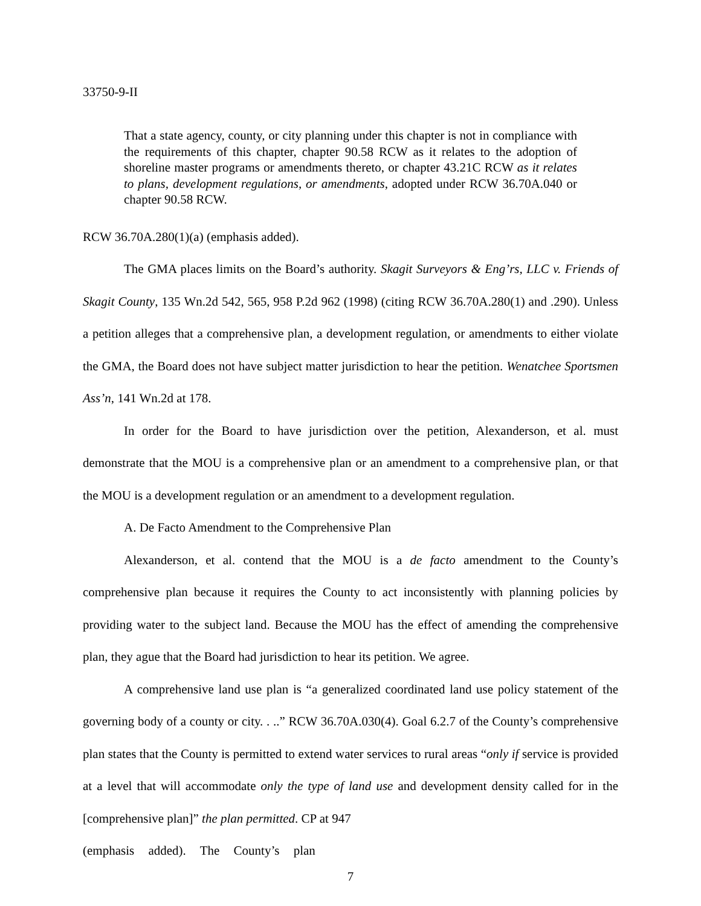33750-9-II
That a state agency, county, or city planning under this chapter is not in compliance with the requirements of this chapter, chapter 90.58 RCW as it relates to the adoption of shoreline master programs or amendments thereto, or chapter 43.21C RCW as it relates to plans, development regulations, or amendments, adopted under RCW 36.70A.040 or chapter 90.58 RCW.
RCW 36.70A.280(1)(a) (emphasis added).
The GMA places limits on the Board’s authority. Skagit Surveyors & Eng’rs, LLC v. Friends of Skagit County, 135 Wn.2d 542, 565, 958 P.2d 962 (1998) (citing RCW 36.70A.280(1) and .290). Unless a petition alleges that a comprehensive plan, a development regulation, or amendments to either violate the GMA, the Board does not have subject matter jurisdiction to hear the petition. Wenatchee Sportsmen Ass’n, 141 Wn.2d at 178.
In order for the Board to have jurisdiction over the petition, Alexanderson, et al. must demonstrate that the MOU is a comprehensive plan or an amendment to a comprehensive plan, or that the MOU is a development regulation or an amendment to a development regulation.
A. De Facto Amendment to the Comprehensive Plan
Alexanderson, et al. contend that the MOU is a de facto amendment to the County’s comprehensive plan because it requires the County to act inconsistently with planning policies by providing water to the subject land. Because the MOU has the effect of amending the comprehensive plan, they ague that the Board had jurisdiction to hear its petition. We agree.
A comprehensive land use plan is “a generalized coordinated land use policy statement of the governing body of a county or city. . ..” RCW 36.70A.030(4). Goal 6.2.7 of the County’s comprehensive plan states that the County is permitted to extend water services to rural areas “only if service is provided at a level that will accommodate only the type of land use and development density called for in the [comprehensive plan]” the plan permitted. CP at 947
(emphasis added). The County’s plan
7